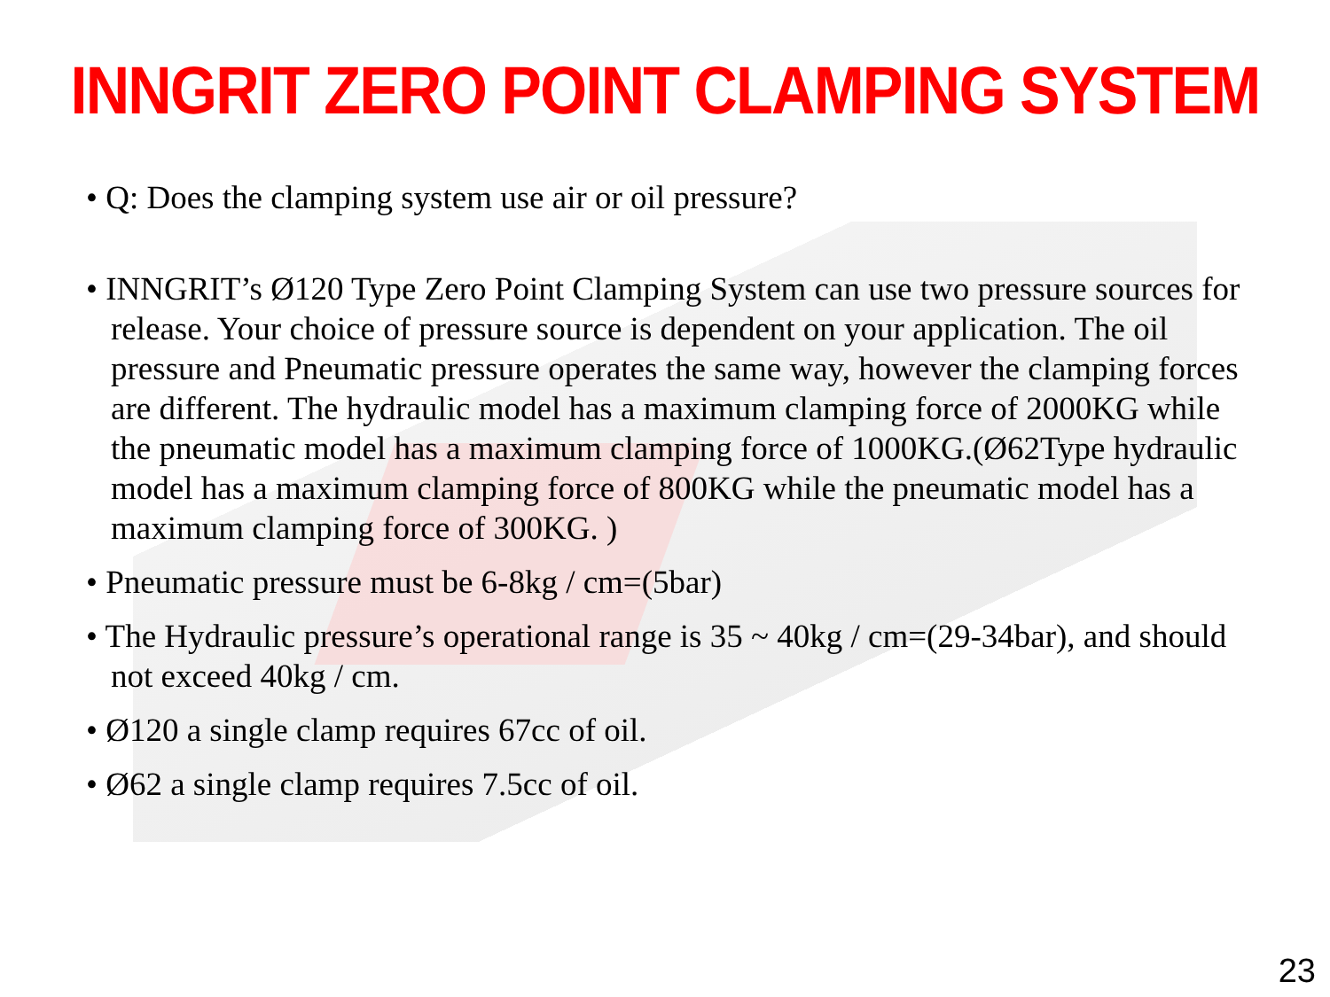INNGRIT ZERO POINT CLAMPING SYSTEM
• Q: Does the clamping system use air or oil pressure?
• INNGRIT’s Ø120 Type Zero Point Clamping System can use two pressure sources for release. Your choice of pressure source is dependent on your application. The oil pressure and Pneumatic pressure operates the same way, however the clamping forces are different. The hydraulic model has a maximum clamping force of 2000KG while the pneumatic model has a maximum clamping force of 1000KG.(Ø62Type hydraulic model has a maximum clamping force of 800KG while the pneumatic model has a maximum clamping force of 300KG. )
• Pneumatic pressure must be 6-8kg / cm=(5bar)
• The Hydraulic pressure’s operational range is 35 ~ 40kg / cm=(29-34bar), and should not exceed 40kg / cm.
• Ø120 a single clamp requires 67cc of oil.
• Ø62 a single clamp requires 7.5cc of oil.
23